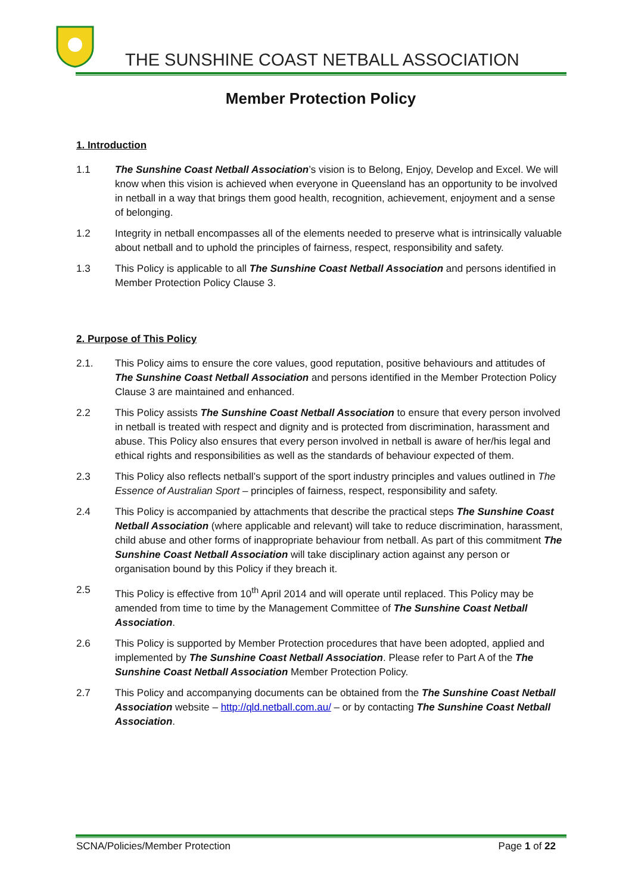THE SUNSHINE COAST NETBALL ASSOCIATION
Member Protection Policy
1. Introduction
1.1 The Sunshine Coast Netball Association’s vision is to Belong, Enjoy, Develop and Excel. We will know when this vision is achieved when everyone in Queensland has an opportunity to be involved in netball in a way that brings them good health, recognition, achievement, enjoyment and a sense of belonging.
1.2 Integrity in netball encompasses all of the elements needed to preserve what is intrinsically valuable about netball and to uphold the principles of fairness, respect, responsibility and safety.
1.3 This Policy is applicable to all The Sunshine Coast Netball Association and persons identified in Member Protection Policy Clause 3.
2. Purpose of This Policy
2.1. This Policy aims to ensure the core values, good reputation, positive behaviours and attitudes of The Sunshine Coast Netball Association and persons identified in the Member Protection Policy Clause 3 are maintained and enhanced.
2.2 This Policy assists The Sunshine Coast Netball Association to ensure that every person involved in netball is treated with respect and dignity and is protected from discrimination, harassment and abuse. This Policy also ensures that every person involved in netball is aware of her/his legal and ethical rights and responsibilities as well as the standards of behaviour expected of them.
2.3 This Policy also reflects netball’s support of the sport industry principles and values outlined in The Essence of Australian Sport – principles of fairness, respect, responsibility and safety.
2.4 This Policy is accompanied by attachments that describe the practical steps The Sunshine Coast Netball Association (where applicable and relevant) will take to reduce discrimination, harassment, child abuse and other forms of inappropriate behaviour from netball. As part of this commitment The Sunshine Coast Netball Association will take disciplinary action against any person or organisation bound by this Policy if they breach it.
2.5 This Policy is effective from 10<sup>th</sup> April 2014 and will operate until replaced. This Policy may be amended from time to time by the Management Committee of The Sunshine Coast Netball Association.
2.6 This Policy is supported by Member Protection procedures that have been adopted, applied and implemented by The Sunshine Coast Netball Association. Please refer to Part A of the The Sunshine Coast Netball Association Member Protection Policy.
2.7 This Policy and accompanying documents can be obtained from the The Sunshine Coast Netball Association website – http://qld.netball.com.au/ – or by contacting The Sunshine Coast Netball Association.
SCNA/Policies/Member Protection Page 1 of 22